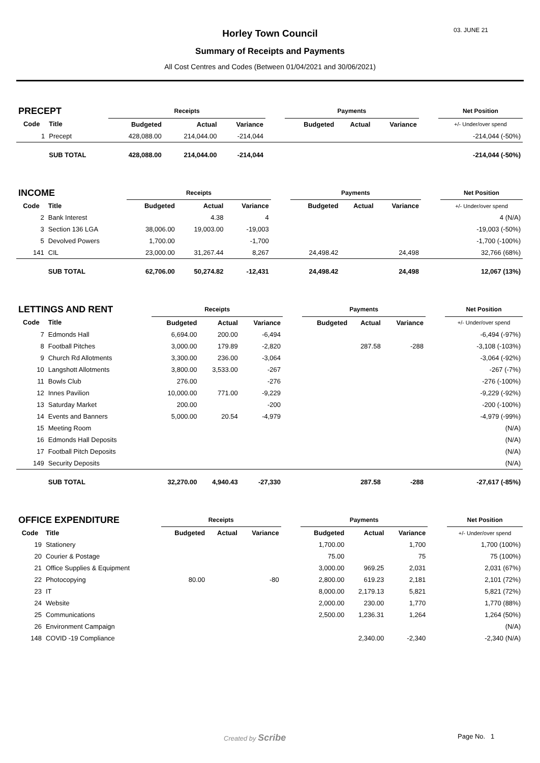03. JUNE 21
Horley Town Council
Summary of Receipts and Payments
All Cost Centres and Codes (Between 01/04/2021 and 30/06/2021)
| PRECEPT | | Receipts | | | | Payments | | | | Net Position |
| Code | Title | Budgeted | Actual | Variance | | Budgeted | Actual | Variance | | +/- Under/over spend |
| 1 | Precept | 428,088.00 | 214,044.00 | -214,044 | | | | | | -214,044 (-50%) |
| | SUB TOTAL | 428,088.00 | 214,044.00 | -214,044 | | | | | | -214,044 (-50%) |
| INCOME | | Receipts | | | | Payments | | | | Net Position |
| Code | Title | Budgeted | Actual | Variance | | Budgeted | Actual | Variance | | +/- Under/over spend |
| 2 | Bank Interest | | 4.38 | 4 | | | | | | 4 (N/A) |
| 3 | Section 136 LGA | 38,006.00 | 19,003.00 | -19,003 | | | | | | -19,003 (-50%) |
| 5 | Devolved Powers | 1,700.00 | | -1,700 | | | | | | -1,700 (-100%) |
| 141 | CIL | 23,000.00 | 31,267.44 | 8,267 | | 24,498.42 | | 24,498 | | 32,766 (68%) |
| | SUB TOTAL | 62,706.00 | 50,274.82 | -12,431 | | 24,498.42 | | 24,498 | | 12,067 (13%) |
| LETTINGS AND RENT | | Receipts | | | | Payments | | | | Net Position |
| Code | Title | Budgeted | Actual | Variance | | Budgeted | Actual | Variance | | +/- Under/over spend |
| 7 | Edmonds Hall | 6,694.00 | 200.00 | -6,494 | | | | | | -6,494 (-97%) |
| 8 | Football Pitches | 3,000.00 | 179.89 | -2,820 | | | 287.58 | -288 | | -3,108 (-103%) |
| 9 | Church Rd Allotments | 3,300.00 | 236.00 | -3,064 | | | | | | -3,064 (-92%) |
| 10 | Langshott Allotments | 3,800.00 | 3,533.00 | -267 | | | | | | -267 (-7%) |
| 11 | Bowls Club | 276.00 | | -276 | | | | | | -276 (-100%) |
| 12 | Innes Pavilion | 10,000.00 | 771.00 | -9,229 | | | | | | -9,229 (-92%) |
| 13 | Saturday Market | 200.00 | | -200 | | | | | | -200 (-100%) |
| 14 | Events and Banners | 5,000.00 | 20.54 | -4,979 | | | | | | -4,979 (-99%) |
| 15 | Meeting Room | | | | | | | | | (N/A) |
| 16 | Edmonds Hall Deposits | | | | | | | | | (N/A) |
| 17 | Football Pitch Deposits | | | | | | | | | (N/A) |
| 149 | Security Deposits | | | | | | | | | (N/A) |
| | SUB TOTAL | 32,270.00 | 4,940.43 | -27,330 | | | 287.58 | -288 | | -27,617 (-85%) |
| OFFICE EXPENDITURE | | Receipts | | | | Payments | | | | Net Position |
| Code | Title | Budgeted | Actual | Variance | | Budgeted | Actual | Variance | | +/- Under/over spend |
| 19 | Stationery | | | | | 1,700.00 | | 1,700 | | 1,700 (100%) |
| 20 | Courier & Postage | | | | | 75.00 | | 75 | | 75 (100%) |
| 21 | Office Supplies & Equipment | | | | | 3,000.00 | 969.25 | 2,031 | | 2,031 (67%) |
| 22 | Photocopying | 80.00 | | -80 | | 2,800.00 | 619.23 | 2,181 | | 2,101 (72%) |
| 23 | IT | | | | | 8,000.00 | 2,179.13 | 5,821 | | 5,821 (72%) |
| 24 | Website | | | | | 2,000.00 | 230.00 | 1,770 | | 1,770 (88%) |
| 25 | Communications | | | | | 2,500.00 | 1,236.31 | 1,264 | | 1,264 (50%) |
| 26 | Environment Campaign | | | | | | | | | (N/A) |
| 148 | COVID -19 Compliance | | | | | | 2,340.00 | -2,340 | | -2,340 (N/A) |
Created by Scribe Page No. 1